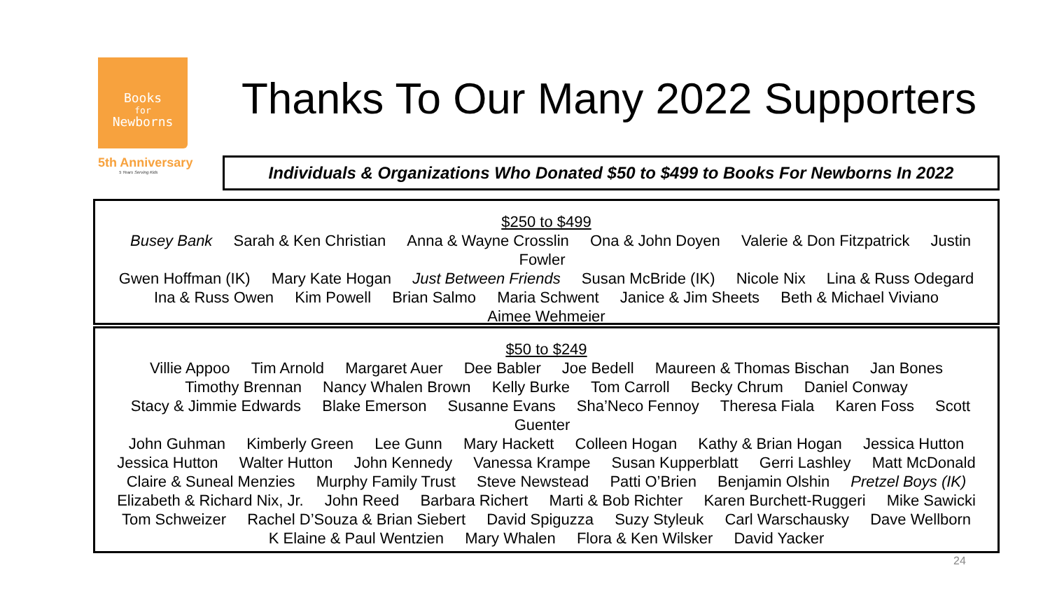Books
for
Newborns
5th Anniversary
5 Years Serving Kids
Thanks To Our Many 2022 Supporters
Individuals & Organizations Who Donated $50 to $499 to Books For Newborns In 2022
$250 to $499
Busey Bank Sarah & Ken Christian Anna & Wayne Crosslin Ona & John Doyen Valerie & Don Fitzpatrick Justin Fowler
Gwen Hoffman (IK) Mary Kate Hogan Just Between Friends Susan McBride (IK) Nicole Nix Lina & Russ Odegard
Ina & Russ Owen Kim Powell Brian Salmo Maria Schwent Janice & Jim Sheets Beth & Michael Viviano
Aimee Wehmeier
$50 to $249
Villie Appoo Tim Arnold Margaret Auer Dee Babler Joe Bedell Maureen & Thomas Bischan Jan Bones
Timothy Brennan Nancy Whalen Brown Kelly Burke Tom Carroll Becky Chrum Daniel Conway
Stacy & Jimmie Edwards Blake Emerson Susanne Evans Sha’Neco Fennoy Theresa Fiala Karen Foss Scott Guenter
John Guhman Kimberly Green Lee Gunn Mary Hackett Colleen Hogan Kathy & Brian Hogan Jessica Hutton
Jessica Hutton Walter Hutton John Kennedy Vanessa Krampe Susan Kupperblatt Gerri Lashley Matt McDonald
Claire & Suneal Menzies Murphy Family Trust Steve Newstead Patti O’Brien Benjamin Olshin Pretzel Boys (IK)
Elizabeth & Richard Nix, Jr. John Reed Barbara Richert Marti & Bob Richter Karen Burchett-Ruggeri Mike Sawicki
Tom Schweizer Rachel D’Souza & Brian Siebert David Spiguzza Suzy Styleuk Carl Warschausky Dave Wellborn
K Elaine & Paul Wentzien Mary Whalen Flora & Ken Wilsker David Yacker
24